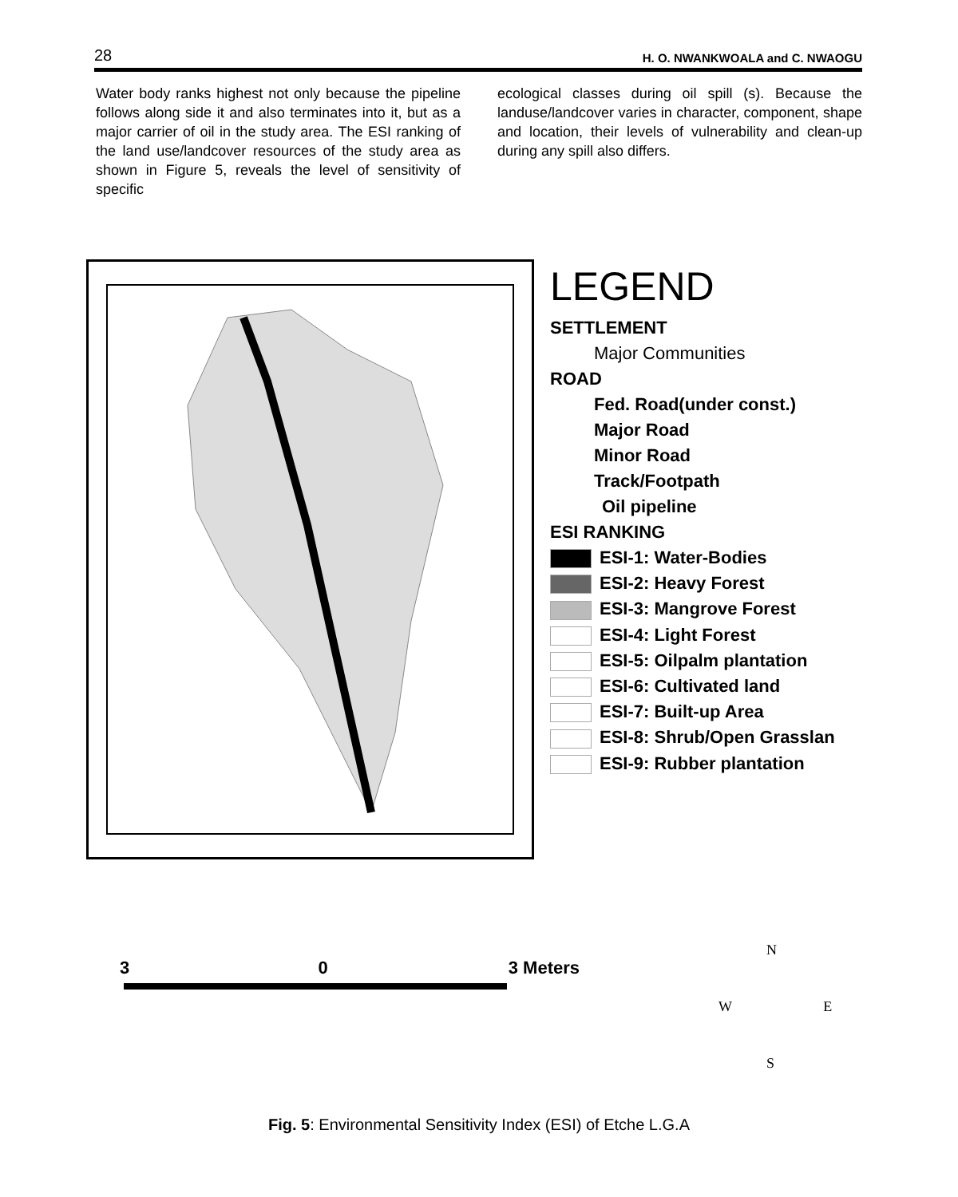28 H. O. NWANKWOALA and C. NWAOGU
Water body ranks highest not only because the pipeline follows along side it and also terminates into it, but as a major carrier of oil in the study area. The ESI ranking of the land use/landcover resources of the study area as shown in Figure 5, reveals the level of sensitivity of specific
ecological classes during oil spill (s). Because the landuse/landcover varies in character, component, shape and location, their levels of vulnerability and clean-up during any spill also differs.
LEGEND
SETTLEMENT
Major Communities
ROAD
Fed. Road(under const.)
Major Road
Minor Road
Track/Footpath
Oil pipeline
ESI RANKING
ESI-1: Water-Bodies
ESI-2: Heavy Forest
ESI-3: Mangrove Forest
ESI-4: Light Forest
ESI-5: Oilpalm plantation
ESI-6: Cultivated land
ESI-7: Built-up Area
ESI-8: Shrub/Open Grasslan
ESI-9: Rubber plantation
3 0 3 Meters
N
W E
S
Fig. 5: Environmental Sensitivity Index (ESI) of Etche L.G.A